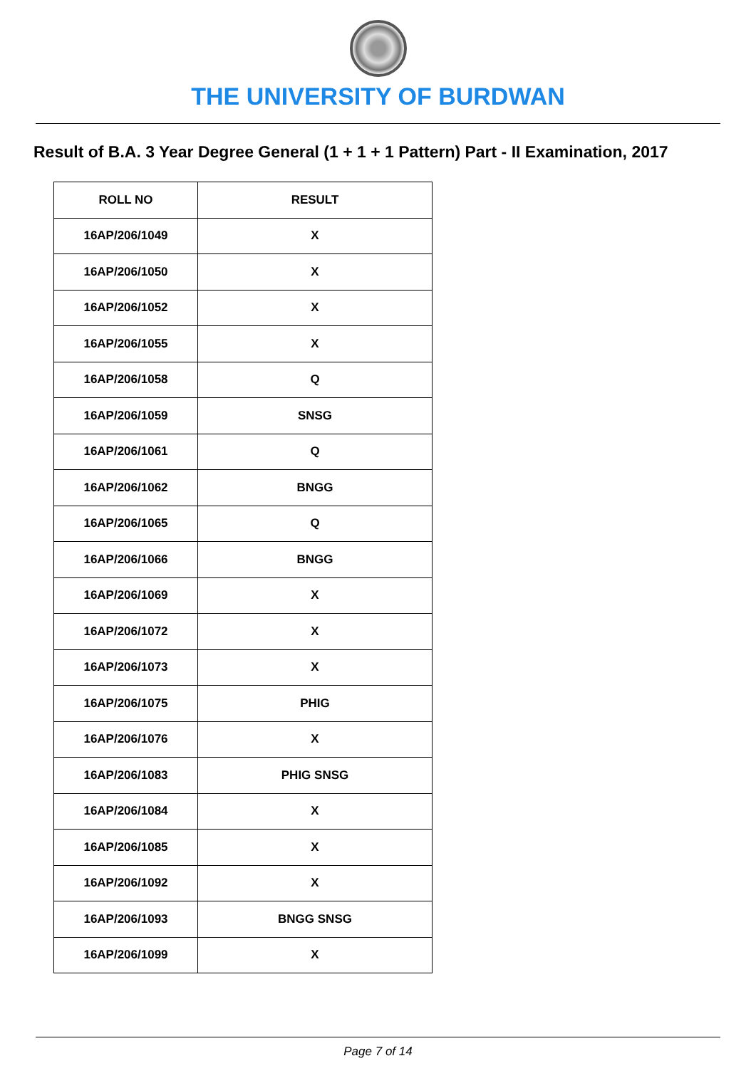THE UNIVERSITY OF BURDWAN
Result of B.A. 3 Year Degree General (1 + 1 + 1 Pattern) Part - II Examination, 2017
| ROLL NO | RESULT |
| --- | --- |
| 16AP/206/1049 | X |
| 16AP/206/1050 | X |
| 16AP/206/1052 | X |
| 16AP/206/1055 | X |
| 16AP/206/1058 | Q |
| 16AP/206/1059 | SNSG |
| 16AP/206/1061 | Q |
| 16AP/206/1062 | BNGG |
| 16AP/206/1065 | Q |
| 16AP/206/1066 | BNGG |
| 16AP/206/1069 | X |
| 16AP/206/1072 | X |
| 16AP/206/1073 | X |
| 16AP/206/1075 | PHIG |
| 16AP/206/1076 | X |
| 16AP/206/1083 | PHIG SNSG |
| 16AP/206/1084 | X |
| 16AP/206/1085 | X |
| 16AP/206/1092 | X |
| 16AP/206/1093 | BNGG SNSG |
| 16AP/206/1099 | X |
Page 7 of 14